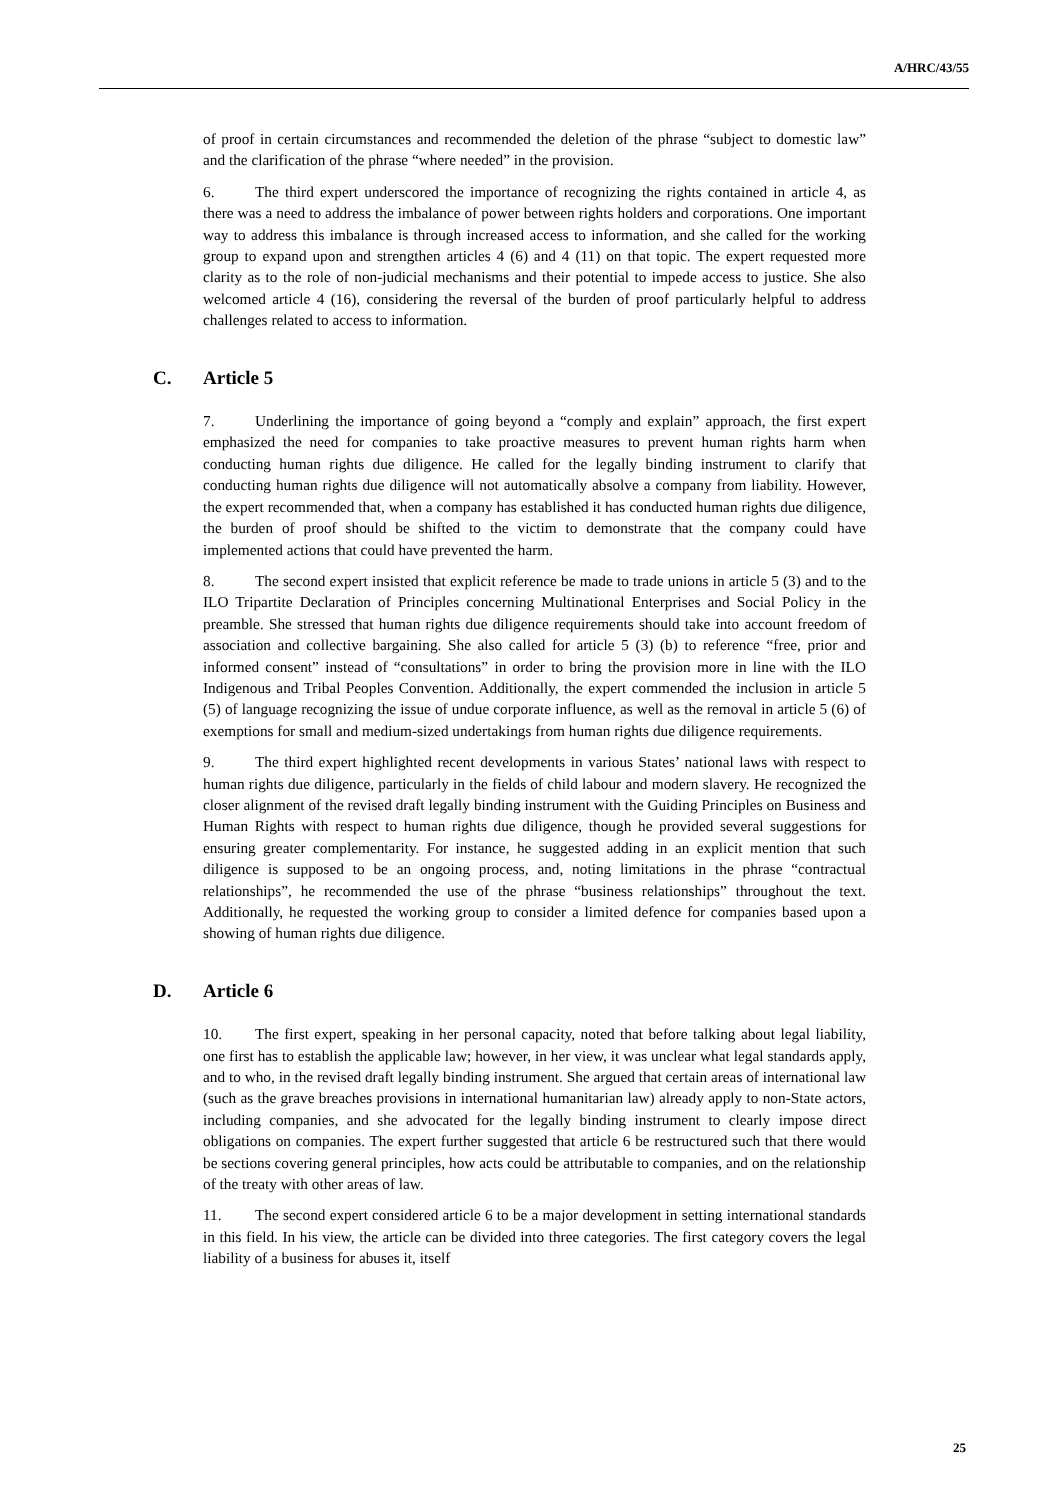A/HRC/43/55
of proof in certain circumstances and recommended the deletion of the phrase “subject to domestic law” and the clarification of the phrase “where needed” in the provision.
6. The third expert underscored the importance of recognizing the rights contained in article 4, as there was a need to address the imbalance of power between rights holders and corporations. One important way to address this imbalance is through increased access to information, and she called for the working group to expand upon and strengthen articles 4 (6) and 4 (11) on that topic. The expert requested more clarity as to the role of non-judicial mechanisms and their potential to impede access to justice. She also welcomed article 4 (16), considering the reversal of the burden of proof particularly helpful to address challenges related to access to information.
C. Article 5
7. Underlining the importance of going beyond a “comply and explain” approach, the first expert emphasized the need for companies to take proactive measures to prevent human rights harm when conducting human rights due diligence. He called for the legally binding instrument to clarify that conducting human rights due diligence will not automatically absolve a company from liability. However, the expert recommended that, when a company has established it has conducted human rights due diligence, the burden of proof should be shifted to the victim to demonstrate that the company could have implemented actions that could have prevented the harm.
8. The second expert insisted that explicit reference be made to trade unions in article 5 (3) and to the ILO Tripartite Declaration of Principles concerning Multinational Enterprises and Social Policy in the preamble. She stressed that human rights due diligence requirements should take into account freedom of association and collective bargaining. She also called for article 5 (3) (b) to reference “free, prior and informed consent” instead of “consultations” in order to bring the provision more in line with the ILO Indigenous and Tribal Peoples Convention. Additionally, the expert commended the inclusion in article 5 (5) of language recognizing the issue of undue corporate influence, as well as the removal in article 5 (6) of exemptions for small and medium-sized undertakings from human rights due diligence requirements.
9. The third expert highlighted recent developments in various States’ national laws with respect to human rights due diligence, particularly in the fields of child labour and modern slavery. He recognized the closer alignment of the revised draft legally binding instrument with the Guiding Principles on Business and Human Rights with respect to human rights due diligence, though he provided several suggestions for ensuring greater complementarity. For instance, he suggested adding in an explicit mention that such diligence is supposed to be an ongoing process, and, noting limitations in the phrase “contractual relationships”, he recommended the use of the phrase “business relationships” throughout the text. Additionally, he requested the working group to consider a limited defence for companies based upon a showing of human rights due diligence.
D. Article 6
10. The first expert, speaking in her personal capacity, noted that before talking about legal liability, one first has to establish the applicable law; however, in her view, it was unclear what legal standards apply, and to who, in the revised draft legally binding instrument. She argued that certain areas of international law (such as the grave breaches provisions in international humanitarian law) already apply to non-State actors, including companies, and she advocated for the legally binding instrument to clearly impose direct obligations on companies. The expert further suggested that article 6 be restructured such that there would be sections covering general principles, how acts could be attributable to companies, and on the relationship of the treaty with other areas of law.
11. The second expert considered article 6 to be a major development in setting international standards in this field. In his view, the article can be divided into three categories. The first category covers the legal liability of a business for abuses it, itself
25